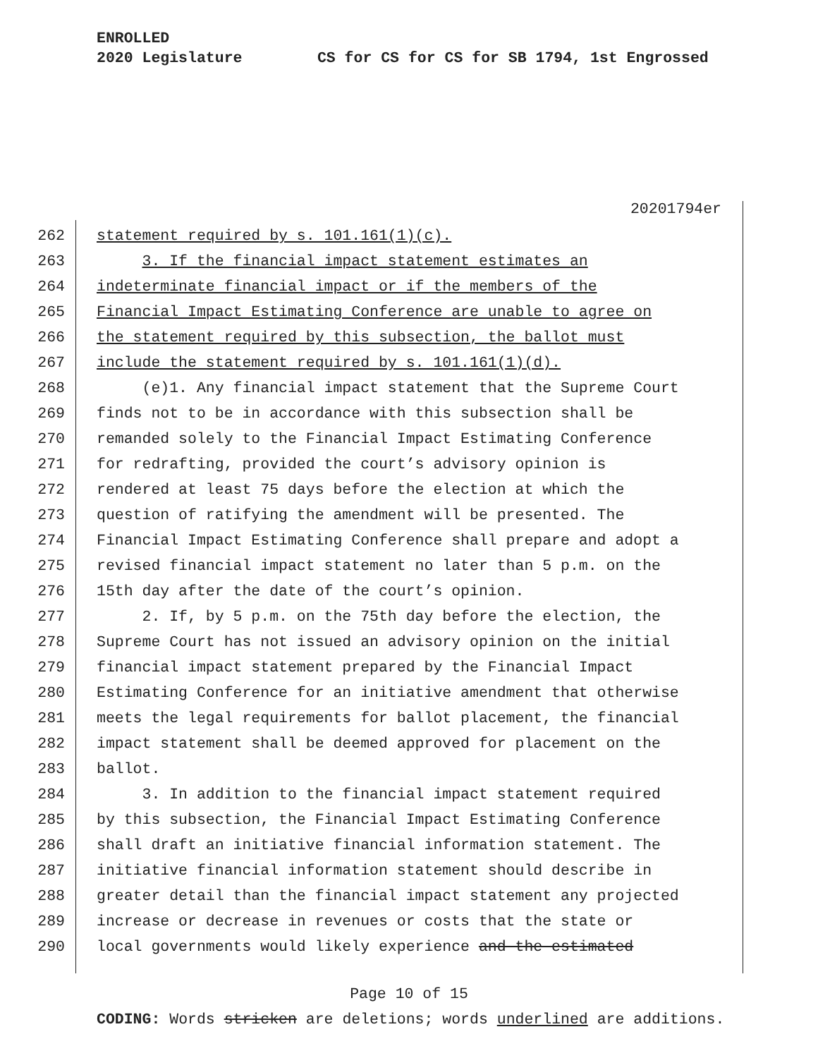ENROLLED
2020 Legislature CS for CS for CS for SB 1794, 1st Engrossed
20201794er
262 statement required by s. 101.161(1)(c).
263 3. If the financial impact statement estimates an
264 indeterminate financial impact or if the members of the
265 Financial Impact Estimating Conference are unable to agree on
266 the statement required by this subsection, the ballot must
267 include the statement required by s. 101.161(1)(d).
268 (e)1. Any financial impact statement that the Supreme Court
269 finds not to be in accordance with this subsection shall be
270 remanded solely to the Financial Impact Estimating Conference
271 for redrafting, provided the court’s advisory opinion is
272 rendered at least 75 days before the election at which the
273 question of ratifying the amendment will be presented. The
274 Financial Impact Estimating Conference shall prepare and adopt a
275 revised financial impact statement no later than 5 p.m. on the
276 15th day after the date of the court’s opinion.
277 2. If, by 5 p.m. on the 75th day before the election, the
278 Supreme Court has not issued an advisory opinion on the initial
279 financial impact statement prepared by the Financial Impact
280 Estimating Conference for an initiative amendment that otherwise
281 meets the legal requirements for ballot placement, the financial
282 impact statement shall be deemed approved for placement on the
283 ballot.
284 3. In addition to the financial impact statement required
285 by this subsection, the Financial Impact Estimating Conference
286 shall draft an initiative financial information statement. The
287 initiative financial information statement should describe in
288 greater detail than the financial impact statement any projected
289 increase or decrease in revenues or costs that the state or
290 local governments would likely experience and the estimated
Page 10 of 15
CODING: Words stricken are deletions; words underlined are additions.